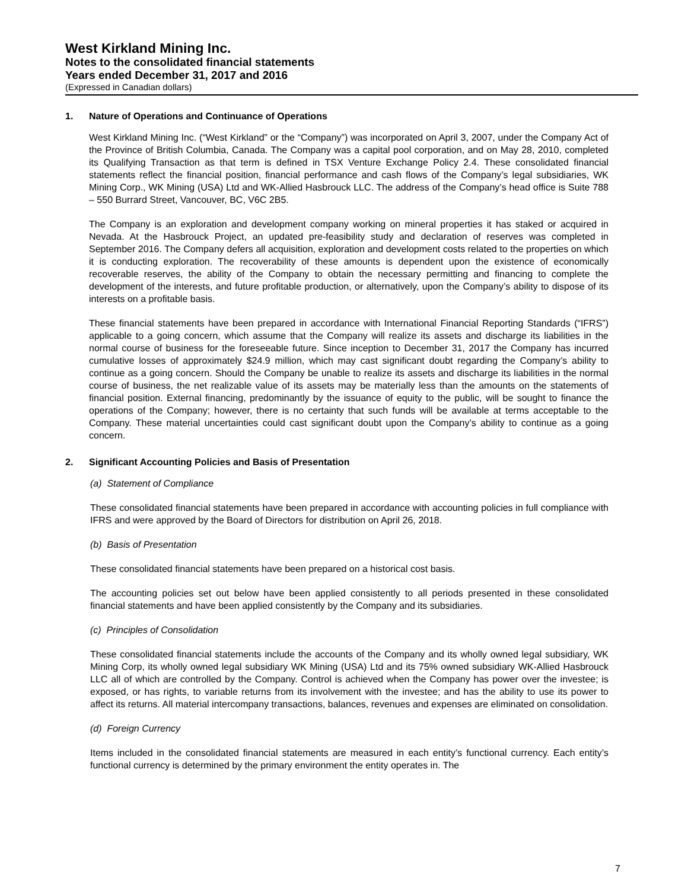West Kirkland Mining Inc.
Notes to the consolidated financial statements
Years ended December 31, 2017 and 2016
(Expressed in Canadian dollars)
1. Nature of Operations and Continuance of Operations
West Kirkland Mining Inc. (“West Kirkland” or the “Company”) was incorporated on April 3, 2007, under the Company Act of the Province of British Columbia, Canada. The Company was a capital pool corporation, and on May 28, 2010, completed its Qualifying Transaction as that term is defined in TSX Venture Exchange Policy 2.4. These consolidated financial statements reflect the financial position, financial performance and cash flows of the Company’s legal subsidiaries, WK Mining Corp., WK Mining (USA) Ltd and WK-Allied Hasbrouck LLC. The address of the Company’s head office is Suite 788 – 550 Burrard Street, Vancouver, BC, V6C 2B5.
The Company is an exploration and development company working on mineral properties it has staked or acquired in Nevada. At the Hasbrouck Project, an updated pre-feasibility study and declaration of reserves was completed in September 2016. The Company defers all acquisition, exploration and development costs related to the properties on which it is conducting exploration. The recoverability of these amounts is dependent upon the existence of economically recoverable reserves, the ability of the Company to obtain the necessary permitting and financing to complete the development of the interests, and future profitable production, or alternatively, upon the Company’s ability to dispose of its interests on a profitable basis.
These financial statements have been prepared in accordance with International Financial Reporting Standards (“IFRS”) applicable to a going concern, which assume that the Company will realize its assets and discharge its liabilities in the normal course of business for the foreseeable future. Since inception to December 31, 2017 the Company has incurred cumulative losses of approximately $24.9 million, which may cast significant doubt regarding the Company’s ability to continue as a going concern. Should the Company be unable to realize its assets and discharge its liabilities in the normal course of business, the net realizable value of its assets may be materially less than the amounts on the statements of financial position. External financing, predominantly by the issuance of equity to the public, will be sought to finance the operations of the Company; however, there is no certainty that such funds will be available at terms acceptable to the Company. These material uncertainties could cast significant doubt upon the Company’s ability to continue as a going concern.
2. Significant Accounting Policies and Basis of Presentation
(a) Statement of Compliance
These consolidated financial statements have been prepared in accordance with accounting policies in full compliance with IFRS and were approved by the Board of Directors for distribution on April 26, 2018.
(b) Basis of Presentation
These consolidated financial statements have been prepared on a historical cost basis.
The accounting policies set out below have been applied consistently to all periods presented in these consolidated financial statements and have been applied consistently by the Company and its subsidiaries.
(c) Principles of Consolidation
These consolidated financial statements include the accounts of the Company and its wholly owned legal subsidiary, WK Mining Corp, its wholly owned legal subsidiary WK Mining (USA) Ltd and its 75% owned subsidiary WK-Allied Hasbrouck LLC all of which are controlled by the Company. Control is achieved when the Company has power over the investee; is exposed, or has rights, to variable returns from its involvement with the investee; and has the ability to use its power to affect its returns. All material intercompany transactions, balances, revenues and expenses are eliminated on consolidation.
(d) Foreign Currency
Items included in the consolidated financial statements are measured in each entity’s functional currency. Each entity’s functional currency is determined by the primary environment the entity operates in. The
7